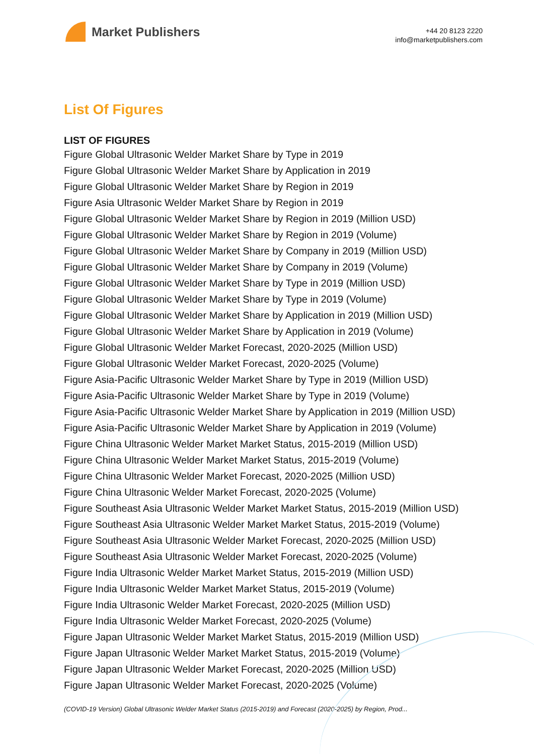Market Publishers
+44 20 8123 2220
info@marketpublishers.com
List Of Figures
LIST OF FIGURES
Figure Global Ultrasonic Welder Market Share by Type in 2019
Figure Global Ultrasonic Welder Market Share by Application in 2019
Figure Global Ultrasonic Welder Market Share by Region in 2019
Figure Asia Ultrasonic Welder Market Share by Region in 2019
Figure Global Ultrasonic Welder Market Share by Region in 2019 (Million USD)
Figure Global Ultrasonic Welder Market Share by Region in 2019 (Volume)
Figure Global Ultrasonic Welder Market Share by Company in 2019 (Million USD)
Figure Global Ultrasonic Welder Market Share by Company in 2019 (Volume)
Figure Global Ultrasonic Welder Market Share by Type in 2019 (Million USD)
Figure Global Ultrasonic Welder Market Share by Type in 2019 (Volume)
Figure Global Ultrasonic Welder Market Share by Application in 2019 (Million USD)
Figure Global Ultrasonic Welder Market Share by Application in 2019 (Volume)
Figure Global Ultrasonic Welder Market Forecast, 2020-2025 (Million USD)
Figure Global Ultrasonic Welder Market Forecast, 2020-2025 (Volume)
Figure Asia-Pacific Ultrasonic Welder Market Share by Type in 2019 (Million USD)
Figure Asia-Pacific Ultrasonic Welder Market Share by Type in 2019 (Volume)
Figure Asia-Pacific Ultrasonic Welder Market Share by Application in 2019 (Million USD)
Figure Asia-Pacific Ultrasonic Welder Market Share by Application in 2019 (Volume)
Figure China Ultrasonic Welder Market Market Status, 2015-2019 (Million USD)
Figure China Ultrasonic Welder Market Market Status, 2015-2019 (Volume)
Figure China Ultrasonic Welder Market Forecast, 2020-2025 (Million USD)
Figure China Ultrasonic Welder Market Forecast, 2020-2025 (Volume)
Figure Southeast Asia Ultrasonic Welder Market Market Status, 2015-2019 (Million USD)
Figure Southeast Asia Ultrasonic Welder Market Market Status, 2015-2019 (Volume)
Figure Southeast Asia Ultrasonic Welder Market Forecast, 2020-2025 (Million USD)
Figure Southeast Asia Ultrasonic Welder Market Forecast, 2020-2025 (Volume)
Figure India Ultrasonic Welder Market Market Status, 2015-2019 (Million USD)
Figure India Ultrasonic Welder Market Market Status, 2015-2019 (Volume)
Figure India Ultrasonic Welder Market Forecast, 2020-2025 (Million USD)
Figure India Ultrasonic Welder Market Forecast, 2020-2025 (Volume)
Figure Japan Ultrasonic Welder Market Market Status, 2015-2019 (Million USD)
Figure Japan Ultrasonic Welder Market Market Status, 2015-2019 (Volume)
Figure Japan Ultrasonic Welder Market Forecast, 2020-2025 (Million USD)
Figure Japan Ultrasonic Welder Market Forecast, 2020-2025 (Volume)
(COVID-19 Version) Global Ultrasonic Welder Market Status (2015-2019) and Forecast (2020-2025) by Region, Prod...